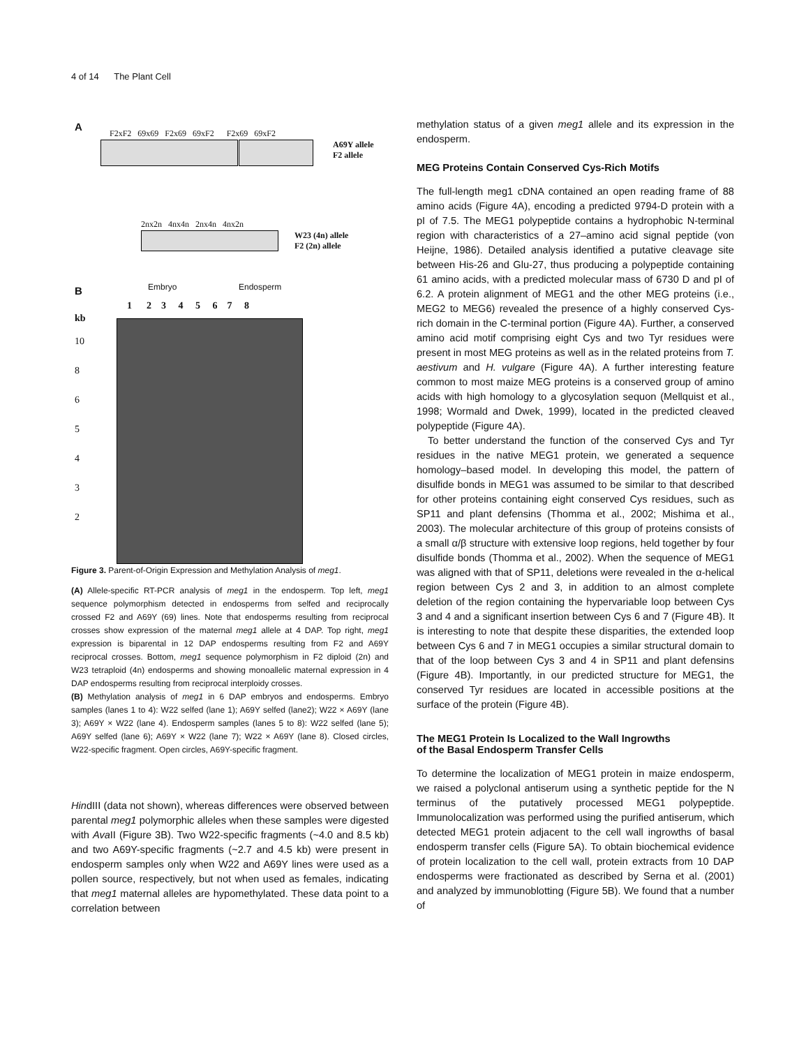4 of 14 The Plant Cell
A
F2xF2 69x69 F2x69 69xF2 F2x69 69xF2
A69Y allele
F2 allele
2nx2n 4nx4n 2nx4n 4nx2n
W23 (4n) allele
F2 (2n) allele
B Embryo Endosperm
1 2 3 4 5 6 7 8
kb
10
8
6
5
4
3
2
Figure 3. Parent-of-Origin Expression and Methylation Analysis of meg1.
(A) Allele-specific RT-PCR analysis of meg1 in the endosperm. Top left, meg1 sequence polymorphism detected in endosperms from selfed and reciprocally crossed F2 and A69Y (69) lines. Note that endosperms resulting from reciprocal crosses show expression of the maternal meg1 allele at 4 DAP. Top right, meg1 expression is biparental in 12 DAP endosperms resulting from F2 and A69Y reciprocal crosses. Bottom, meg1 sequence polymorphism in F2 diploid (2n) and W23 tetraploid (4n) endosperms and showing monoallelic maternal expression in 4 DAP endosperms resulting from reciprocal interploidy crosses.
(B) Methylation analysis of meg1 in 6 DAP embryos and endosperms. Embryo samples (lanes 1 to 4): W22 selfed (lane 1); A69Y selfed (lane2); W22 × A69Y (lane 3); A69Y × W22 (lane 4). Endosperm samples (lanes 5 to 8): W22 selfed (lane 5); A69Y selfed (lane 6); A69Y × W22 (lane 7); W22 × A69Y (lane 8). Closed circles, W22-specific fragment. Open circles, A69Y-specific fragment.
HindIII (data not shown), whereas differences were observed between parental meg1 polymorphic alleles when these samples were digested with Ava II (Figure 3B). Two W22-specific fragments (~4.0 and 8.5 kb) and two A69Y-specific fragments (~2.7 and 4.5 kb) were present in endosperm samples only when W22 and A69Y lines were used as a pollen source, respectively, but not when used as females, indicating that meg1 maternal alleles are hypomethylated. These data point to a correlation between
methylation status of a given meg1 allele and its expression in the endosperm.
MEG Proteins Contain Conserved Cys-Rich Motifs
The full-length meg1 cDNA contained an open reading frame of 88 amino acids (Figure 4A), encoding a predicted 9794-D protein with a pI of 7.5. The MEG1 polypeptide contains a hydrophobic N-terminal region with characteristics of a 27–amino acid signal peptide (von Heijne, 1986). Detailed analysis identified a putative cleavage site between His-26 and Glu-27, thus producing a polypeptide containing 61 amino acids, with a predicted molecular mass of 6730 D and pI of 6.2. A protein alignment of MEG1 and the other MEG proteins (i.e., MEG2 to MEG6) revealed the presence of a highly conserved Cys-rich domain in the C-terminal portion (Figure 4A). Further, a conserved amino acid motif comprising eight Cys and two Tyr residues were present in most MEG proteins as well as in the related proteins from T. aestivum and H. vulgare (Figure 4A). A further interesting feature common to most maize MEG proteins is a conserved group of amino acids with high homology to a glycosylation sequon (Mellquist et al., 1998; Wormald and Dwek, 1999), located in the predicted cleaved polypeptide (Figure 4A).
To better understand the function of the conserved Cys and Tyr residues in the native MEG1 protein, we generated a sequence homology–based model. In developing this model, the pattern of disulfide bonds in MEG1 was assumed to be similar to that described for other proteins containing eight conserved Cys residues, such as SP11 and plant defensins (Thomma et al., 2002; Mishima et al., 2003). The molecular architecture of this group of proteins consists of a small α/β structure with extensive loop regions, held together by four disulfide bonds (Thomma et al., 2002). When the sequence of MEG1 was aligned with that of SP11, deletions were revealed in the α-helical region between Cys 2 and 3, in addition to an almost complete deletion of the region containing the hypervariable loop between Cys 3 and 4 and a significant insertion between Cys 6 and 7 (Figure 4B). It is interesting to note that despite these disparities, the extended loop between Cys 6 and 7 in MEG1 occupies a similar structural domain to that of the loop between Cys 3 and 4 in SP11 and plant defensins (Figure 4B). Importantly, in our predicted structure for MEG1, the conserved Tyr residues are located in accessible positions at the surface of the protein (Figure 4B).
The MEG1 Protein Is Localized to the Wall Ingrowths
of the Basal Endosperm Transfer Cells
To determine the localization of MEG1 protein in maize endosperm, we raised a polyclonal antiserum using a synthetic peptide for the N terminus of the putatively processed MEG1 polypeptide. Immunolocalization was performed using the purified antiserum, which detected MEG1 protein adjacent to the cell wall ingrowths of basal endosperm transfer cells (Figure 5A). To obtain biochemical evidence of protein localization to the cell wall, protein extracts from 10 DAP endosperms were fractionated as described by Serna et al. (2001) and analyzed by immunoblotting (Figure 5B). We found that a number of